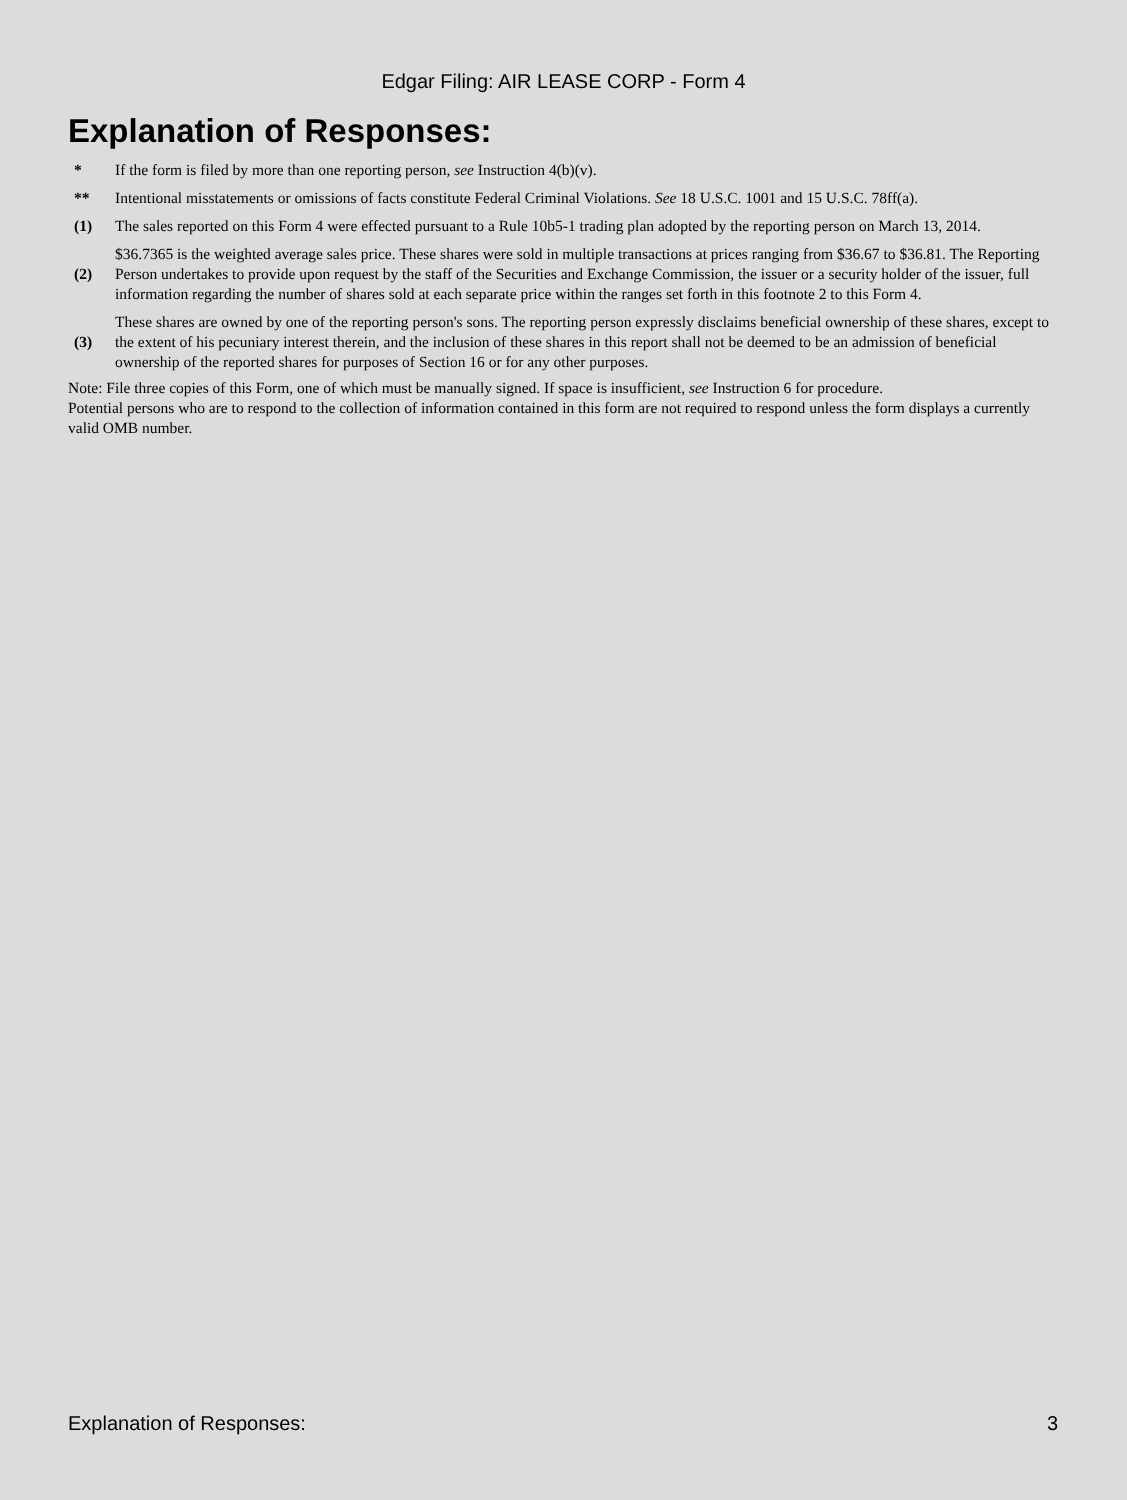Edgar Filing: AIR LEASE CORP - Form 4
Explanation of Responses:
| * | If the form is filed by more than one reporting person, see Instruction 4(b)(v). |
| ** | Intentional misstatements or omissions of facts constitute Federal Criminal Violations. See 18 U.S.C. 1001 and 15 U.S.C. 78ff(a). |
| (1) | The sales reported on this Form 4 were effected pursuant to a Rule 10b5-1 trading plan adopted by the reporting person on March 13, 2014. |
| (2) | $36.7365 is the weighted average sales price. These shares were sold in multiple transactions at prices ranging from $36.67 to $36.81. The Reporting Person undertakes to provide upon request by the staff of the Securities and Exchange Commission, the issuer or a security holder of the issuer, full information regarding the number of shares sold at each separate price within the ranges set forth in this footnote 2 to this Form 4. |
| (3) | These shares are owned by one of the reporting person's sons. The reporting person expressly disclaims beneficial ownership of these shares, except to the extent of his pecuniary interest therein, and the inclusion of these shares in this report shall not be deemed to be an admission of beneficial ownership of the reported shares for purposes of Section 16 or for any other purposes. |
Note: File three copies of this Form, one of which must be manually signed. If space is insufficient, see Instruction 6 for procedure.
Potential persons who are to respond to the collection of information contained in this form are not required to respond unless the form displays a currently valid OMB number.
Explanation of Responses: 3